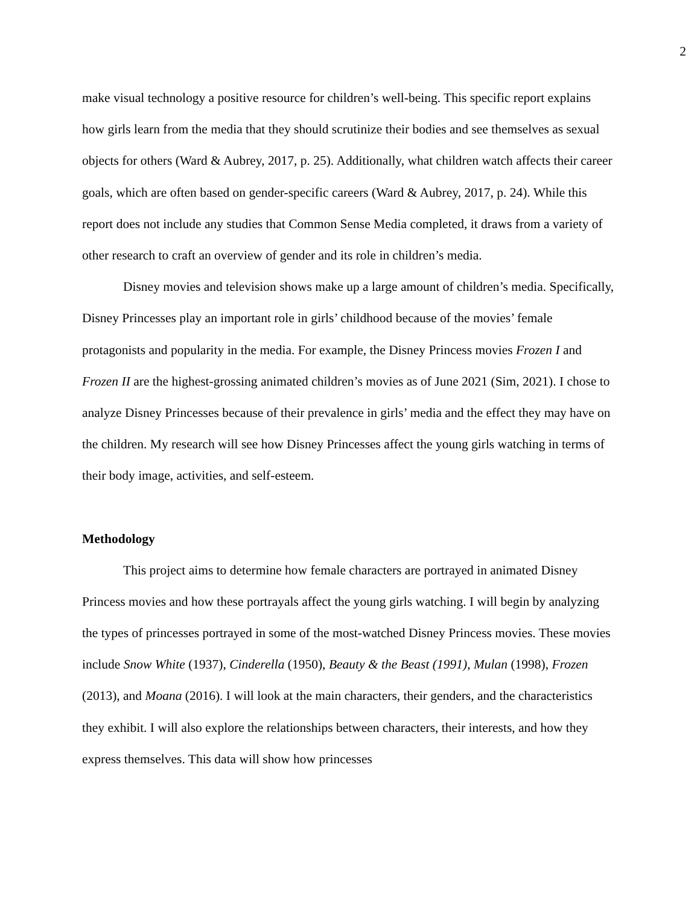2
make visual technology a positive resource for children’s well-being. This specific report explains how girls learn from the media that they should scrutinize their bodies and see themselves as sexual objects for others (Ward & Aubrey, 2017, p. 25). Additionally, what children watch affects their career goals, which are often based on gender-specific careers (Ward & Aubrey, 2017, p. 24). While this report does not include any studies that Common Sense Media completed, it draws from a variety of other research to craft an overview of gender and its role in children’s media.
Disney movies and television shows make up a large amount of children’s media. Specifically, Disney Princesses play an important role in girls’ childhood because of the movies’ female protagonists and popularity in the media. For example, the Disney Princess movies Frozen I and Frozen II are the highest-grossing animated children’s movies as of June 2021 (Sim, 2021). I chose to analyze Disney Princesses because of their prevalence in girls’ media and the effect they may have on the children. My research will see how Disney Princesses affect the young girls watching in terms of their body image, activities, and self-esteem.
Methodology
This project aims to determine how female characters are portrayed in animated Disney Princess movies and how these portrayals affect the young girls watching. I will begin by analyzing the types of princesses portrayed in some of the most-watched Disney Princess movies. These movies include Snow White (1937), Cinderella (1950), Beauty & the Beast (1991), Mulan (1998), Frozen (2013), and Moana (2016). I will look at the main characters, their genders, and the characteristics they exhibit. I will also explore the relationships between characters, their interests, and how they express themselves. This data will show how princesses